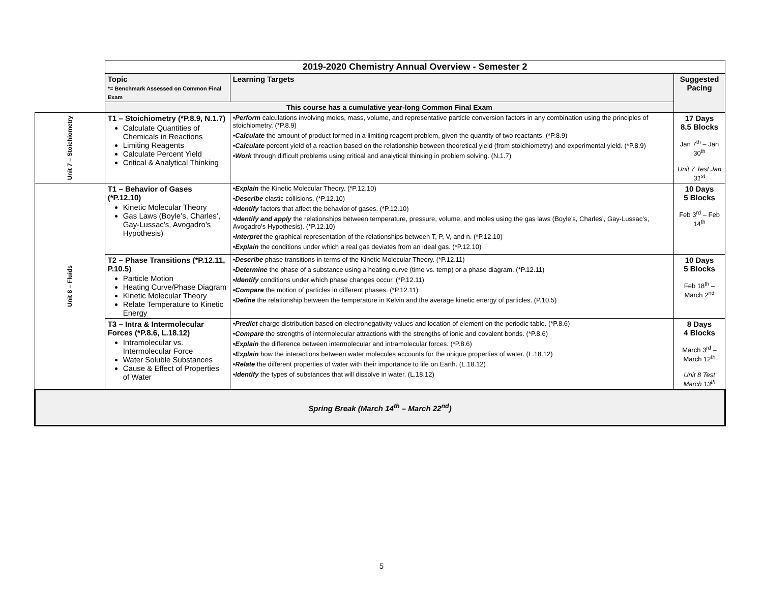| | 2019-2020 Chemistry Annual Overview - Semester 2 | | |
| | Topic *= Benchmark Assessed on Common Final Exam | Learning Targets | Suggested Pacing |
| | This course has a cumulative year-long Common Final Exam | | |
| Unit 7 – Stoichiometry | T1 – Stoichiometry (*P.8.9, N.1.7) Calculate Quantities of Chemicals in Reactions Limiting Reagents Calculate Percent Yield Critical & Analytical Thinking | • Perform calculations involving moles, mass, volume, and representative particle conversion factors in any combination using the principles of stoichiometry. (*P.8.9) • Calculate the amount of product formed in a limiting reagent problem, given the quantity of two reactants. (*P.8.9) • Calculate percent yield of a reaction based on the relationship between theoretical yield (from stoichiometry) and experimental yield. (*P.8.9) • Work through difficult problems using critical and analytical thinking in problem solving. (N.1.7) | 17 Days 8.5 Blocks Jan 7<sup>th</sup> – Jan 30<sup>th</sup> Unit 7 Test Jan 31<sup>st</sup> |
| Unit 8 – Fluids | T1 – Behavior of Gases (*P.12.10) Kinetic Molecular Theory Gas Laws (Boyle’s, Charles’, Gay-Lussac’s, Avogadro’s Hypothesis) | • Explain the Kinetic Molecular Theory. (*P.12.10) • Describe elastic collisions. (*P.12.10) • Identify factors that affect the behavior of gases. (*P.12.10) • Identify and apply the relationships between temperature, pressure, volume, and moles using the gas laws (Boyle’s, Charles’, Gay-Lussac’s, Avogadro’s Hypothesis). (*P.12.10) • Interpret the graphical representation of the relationships between T, P, V, and n. (*P.12.10) • Explain the conditions under which a real gas deviates from an ideal gas. (*P.12.10) | 10 Days 5 Blocks Feb 3<sup>rd</sup> – Feb 14<sup>th</sup> |
| | T2 – Phase Transitions (*P.12.11, P.10.5) Particle Motion Heating Curve/Phase Diagram Kinetic Molecular Theory Relate Temperature to Kinetic Energy | • Describe phase transitions in terms of the Kinetic Molecular Theory. (*P.12.11) • Determine the phase of a substance using a heating curve (time vs. temp) or a phase diagram. (*P.12.11) • Identify conditions under which phase changes occur. (*P.12.11) • Compare the motion of particles in different phases. (*P.12.11) • Define the relationship between the temperature in Kelvin and the average kinetic energy of particles. (P.10.5) | 10 Days 5 Blocks Feb 18<sup>th</sup> – March 2<sup>nd</sup> |
| | T3 – Intra & Intermolecular Forces (*P.8.6, L.18.12) Intramolecular vs. Intermolecular Force Water Soluble Substances Cause & Effect of Properties of Water | • Predict charge distribution based on electronegativity values and location of element on the periodic table. (*P.8.6) • Compare the strengths of intermolecular attractions with the strengths of ionic and covalent bonds. (*P.8.6) • Explain the difference between intermolecular and intramolecular forces. (*P.8.6) • Explain how the interactions between water molecules accounts for the unique properties of water. (L.18.12) • Relate the different properties of water with their importance to life on Earth. (L.18.12) • Identify the types of substances that will dissolve in water. (L.18.12) | 8 Days 4 Blocks March 3<sup>rd</sup> – March 12<sup>th</sup> Unit 8 Test March 13<sup>th</sup> |
| Spring Break (March 14<sup>th</sup> – March 22<sup>nd</sup>) | | | |
5